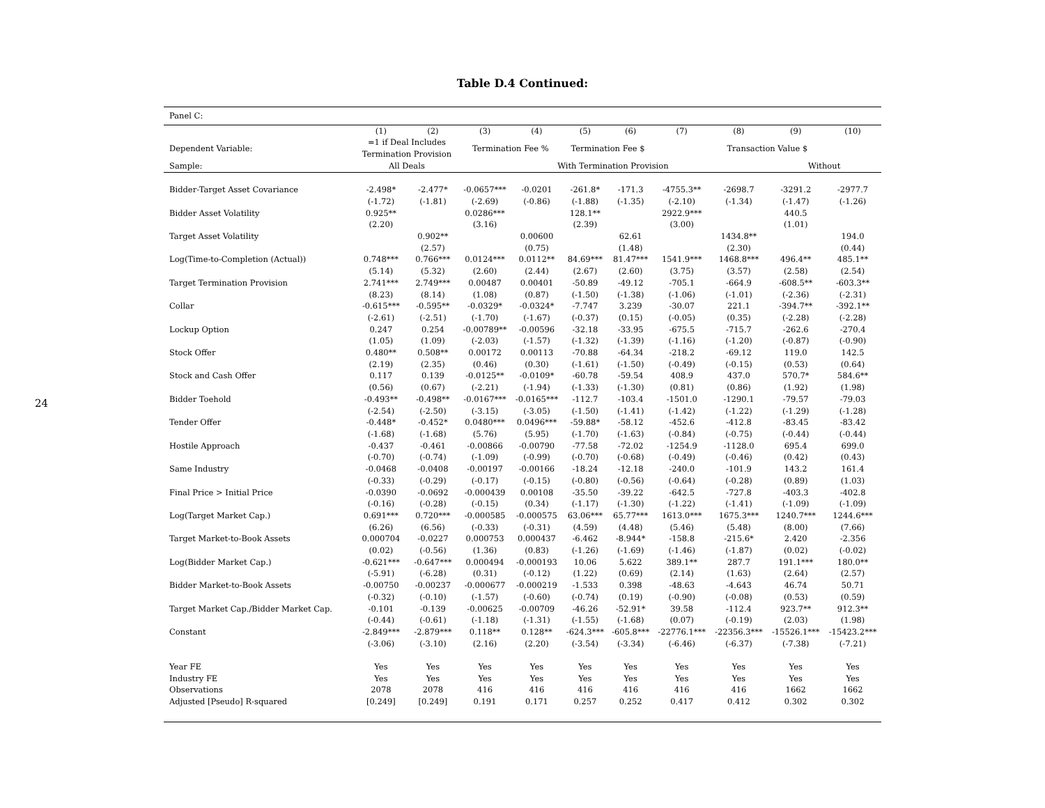24
Table D.4 Continued:
| Panel C: | | | | | | | | | | |
| | (1) | (2) | (3) | (4) | (5) | (6) | (7) | (8) | (9) | (10) |
| Dependent Variable: | =1 if Deal Includes Termination Provision | | Termination Fee % | | Termination Fee $ | | Transaction Value $ | | | |
| Sample: | All Deals | | With Termination Provision | | | | | | Without | |
| Bidder-Target Asset Covariance | -2.498* | -2.477* | -0.0657*** | -0.0201 | -261.8* | -171.3 | -4755.3** | -2698.7 | -3291.2 | -2977.7 |
| | (-1.72) | (-1.81) | (-2.69) | (-0.86) | (-1.88) | (-1.35) | (-2.10) | (-1.34) | (-1.47) | (-1.26) |
| Bidder Asset Volatility | 0.925** | | 0.0286*** | | 128.1** | | 2922.9*** | | 440.5 | |
| | (2.20) | | (3.16) | | (2.39) | | (3.00) | | (1.01) | |
| Target Asset Volatility | | 0.902** | | 0.00600 | | 62.61 | | 1434.8** | | 194.0 |
| | | (2.57) | | (0.75) | | (1.48) | | (2.30) | | (0.44) |
| Log(Time-to-Completion (Actual)) | 0.748*** | 0.766*** | 0.0124*** | 0.0112** | 84.69*** | 81.47*** | 1541.9*** | 1468.8*** | 496.4** | 485.1** |
| | (5.14) | (5.32) | (2.60) | (2.44) | (2.67) | (2.60) | (3.75) | (3.57) | (2.58) | (2.54) |
| Target Termination Provision | 2.741*** | 2.749*** | 0.00487 | 0.00401 | -50.89 | -49.12 | -705.1 | -664.9 | -608.5** | -603.3** |
| | (8.23) | (8.14) | (1.08) | (0.87) | (-1.50) | (-1.38) | (-1.06) | (-1.01) | (-2.36) | (-2.31) |
| Collar | -0.615*** | -0.595** | -0.0329* | -0.0324* | -7.747 | 3.239 | -30.07 | 221.1 | -394.7** | -392.1** |
| | (-2.61) | (-2.51) | (-1.70) | (-1.67) | (-0.37) | (0.15) | (-0.05) | (0.35) | (-2.28) | (-2.28) |
| Lockup Option | 0.247 | 0.254 | -0.00789** | -0.00596 | -32.18 | -33.95 | -675.5 | -715.7 | -262.6 | -270.4 |
| | (1.05) | (1.09) | (-2.03) | (-1.57) | (-1.32) | (-1.39) | (-1.16) | (-1.20) | (-0.87) | (-0.90) |
| Stock Offer | 0.480** | 0.508** | 0.00172 | 0.00113 | -70.88 | -64.34 | -218.2 | -69.12 | 119.0 | 142.5 |
| | (2.19) | (2.35) | (0.46) | (0.30) | (-1.61) | (-1.50) | (-0.49) | (-0.15) | (0.53) | (0.64) |
| Stock and Cash Offer | 0.117 | 0.139 | -0.0125** | -0.0109* | -60.78 | -59.54 | 408.9 | 437.0 | 570.7* | 584.6** |
| | (0.56) | (0.67) | (-2.21) | (-1.94) | (-1.33) | (-1.30) | (0.81) | (0.86) | (1.92) | (1.98) |
| Bidder Toehold | -0.493** | -0.498** | -0.0167*** | -0.0165*** | -112.7 | -103.4 | -1501.0 | -1290.1 | -79.57 | -79.03 |
| | (-2.54) | (-2.50) | (-3.15) | (-3.05) | (-1.50) | (-1.41) | (-1.42) | (-1.22) | (-1.29) | (-1.28) |
| Tender Offer | -0.448* | -0.452* | 0.0480*** | 0.0496*** | -59.88* | -58.12 | -452.6 | -412.8 | -83.45 | -83.42 |
| | (-1.68) | (-1.68) | (5.76) | (5.95) | (-1.70) | (-1.63) | (-0.84) | (-0.75) | (-0.44) | (-0.44) |
| Hostile Approach | -0.437 | -0.461 | -0.00866 | -0.00790 | -77.58 | -72.02 | -1254.9 | -1128.0 | 695.4 | 699.0 |
| | (-0.70) | (-0.74) | (-1.09) | (-0.99) | (-0.70) | (-0.68) | (-0.49) | (-0.46) | (0.42) | (0.43) |
| Same Industry | -0.0468 | -0.0408 | -0.00197 | -0.00166 | -18.24 | -12.18 | -240.0 | -101.9 | 143.2 | 161.4 |
| | (-0.33) | (-0.29) | (-0.17) | (-0.15) | (-0.80) | (-0.56) | (-0.64) | (-0.28) | (0.89) | (1.03) |
| Final Price > Initial Price | -0.0390 | -0.0692 | -0.000439 | 0.00108 | -35.50 | -39.22 | -642.5 | -727.8 | -403.3 | -402.8 |
| | (-0.16) | (-0.28) | (-0.15) | (0.34) | (-1.17) | (-1.30) | (-1.22) | (-1.41) | (-1.09) | (-1.09) |
| Log(Target Market Cap.) | 0.691*** | 0.720*** | -0.000585 | -0.000575 | 63.06*** | 65.77*** | 1613.0*** | 1675.3*** | 1240.7*** | 1244.6*** |
| | (6.26) | (6.56) | (-0.33) | (-0.31) | (4.59) | (4.48) | (5.46) | (5.48) | (8.00) | (7.66) |
| Target Market-to-Book Assets | 0.000704 | -0.0227 | 0.000753 | 0.000437 | -6.462 | -8.944* | -158.8 | -215.6* | 2.420 | -2.356 |
| | (0.02) | (-0.56) | (1.36) | (0.83) | (-1.26) | (-1.69) | (-1.46) | (-1.87) | (0.02) | (-0.02) |
| Log(Bidder Market Cap.) | -0.621*** | -0.647*** | 0.000494 | -0.000193 | 10.06 | 5.622 | 389.1** | 287.7 | 191.1*** | 180.0** |
| | (-5.91) | (-6.28) | (0.31) | (-0.12) | (1.22) | (0.69) | (2.14) | (1.63) | (2.64) | (2.57) |
| Bidder Market-to-Book Assets | -0.00750 | -0.00237 | -0.000677 | -0.000219 | -1.533 | 0.398 | -48.63 | -4.643 | 46.74 | 50.71 |
| | (-0.32) | (-0.10) | (-1.57) | (-0.60) | (-0.74) | (0.19) | (-0.90) | (-0.08) | (0.53) | (0.59) |
| Target Market Cap./Bidder Market Cap. | -0.101 | -0.139 | -0.00625 | -0.00709 | -46.26 | -52.91* | 39.58 | -112.4 | 923.7** | 912.3** |
| | (-0.44) | (-0.61) | (-1.18) | (-1.31) | (-1.55) | (-1.68) | (0.07) | (-0.19) | (2.03) | (1.98) |
| Constant | -2.849*** | -2.879*** | 0.118** | 0.128** | -624.3*** | -605.8*** | -22776.1*** | -22356.3*** | -15526.1*** | -15423.2*** |
| | (-3.06) | (-3.10) | (2.16) | (2.20) | (-3.54) | (-3.34) | (-6.46) | (-6.37) | (-7.38) | (-7.21) |
| Year FE | Yes | Yes | Yes | Yes | Yes | Yes | Yes | Yes | Yes | Yes |
| Industry FE | Yes | Yes | Yes | Yes | Yes | Yes | Yes | Yes | Yes | Yes |
| Observations | 2078 | 2078 | 416 | 416 | 416 | 416 | 416 | 416 | 1662 | 1662 |
| Adjusted [Pseudo] R-squared | [0.249] | [0.249] | 0.191 | 0.171 | 0.257 | 0.252 | 0.417 | 0.412 | 0.302 | 0.302 |